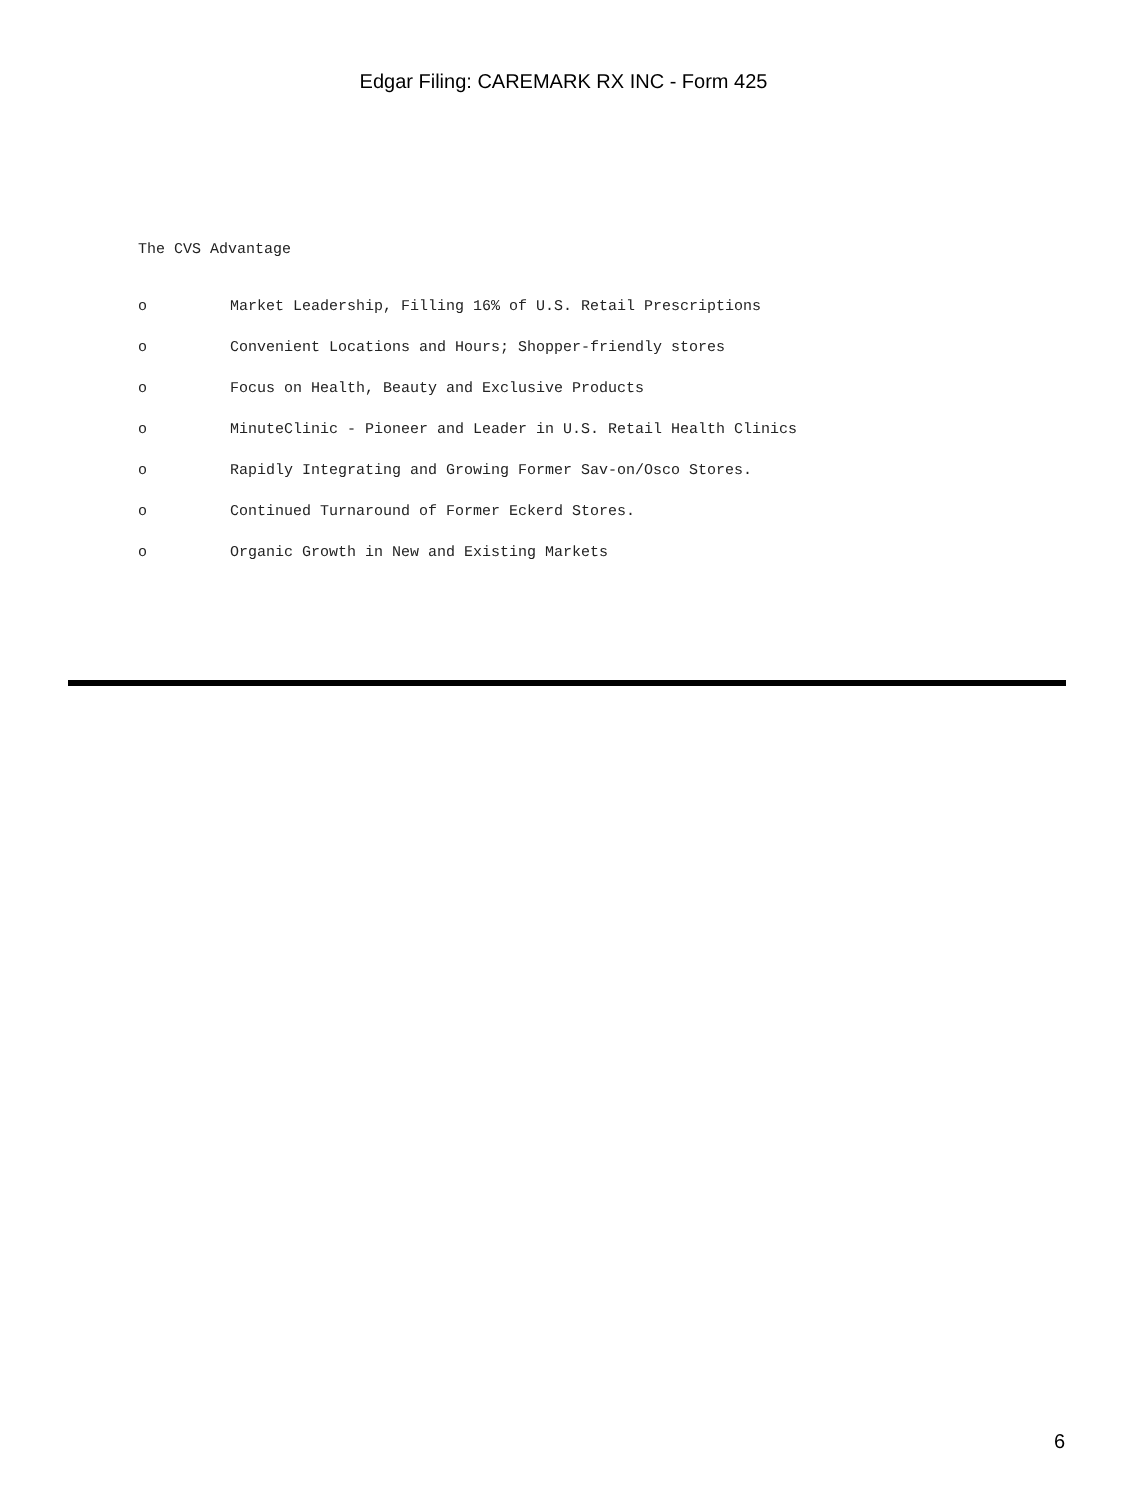Edgar Filing: CAREMARK RX INC - Form 425
The CVS Advantage
o Market Leadership, Filling 16% of U.S. Retail Prescriptions
o Convenient Locations and Hours; Shopper-friendly stores
o Focus on Health, Beauty and Exclusive Products
o MinuteClinic - Pioneer and Leader in U.S. Retail Health Clinics
o Rapidly Integrating and Growing Former Sav-on/Osco Stores.
o Continued Turnaround of Former Eckerd Stores.
o Organic Growth in New and Existing Markets
6